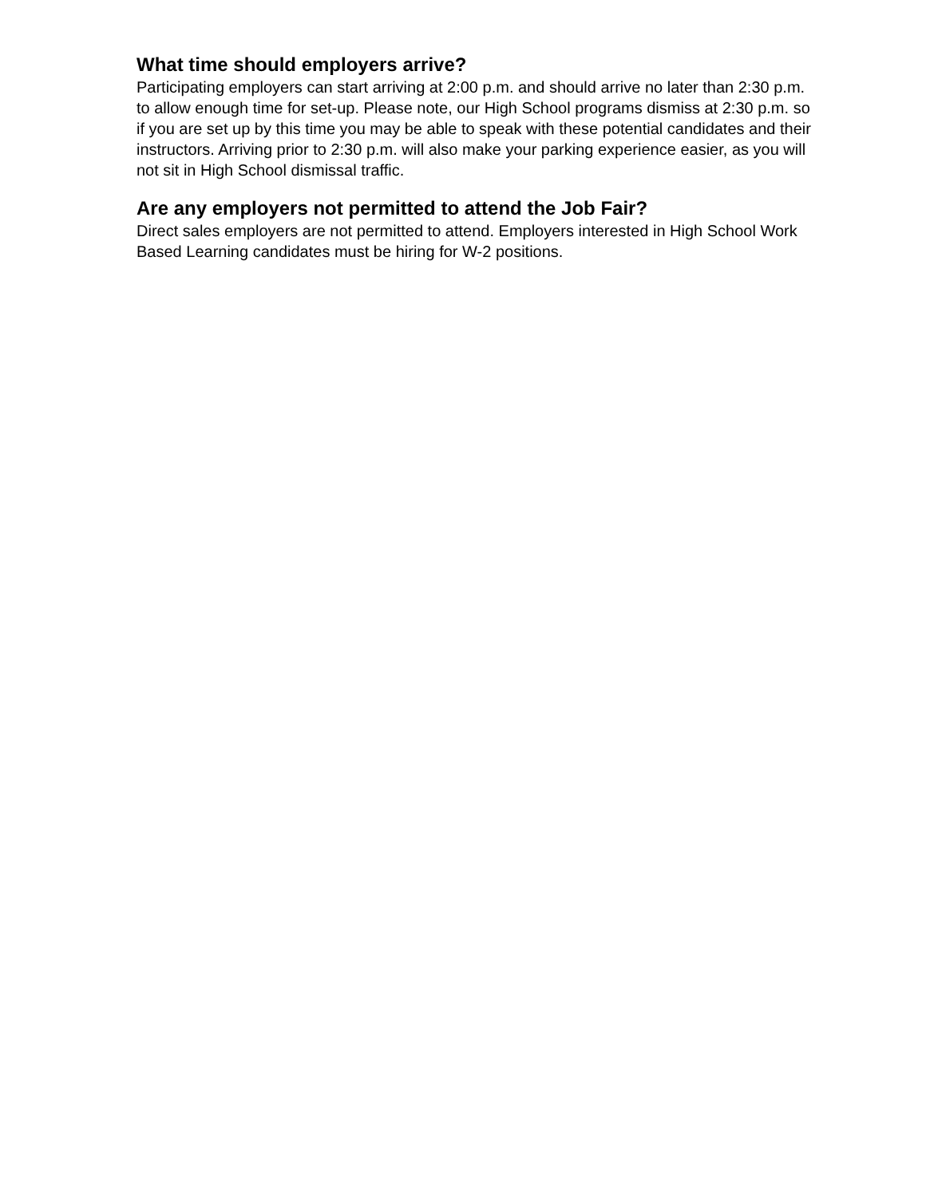What time should employers arrive?
Participating employers can start arriving at 2:00 p.m. and should arrive no later than 2:30 p.m. to allow enough time for set-up. Please note, our High School programs dismiss at 2:30 p.m. so if you are set up by this time you may be able to speak with these potential candidates and their instructors. Arriving prior to 2:30 p.m. will also make your parking experience easier, as you will not sit in High School dismissal traffic.
Are any employers not permitted to attend the Job Fair?
Direct sales employers are not permitted to attend. Employers interested in High School Work Based Learning candidates must be hiring for W-2 positions.